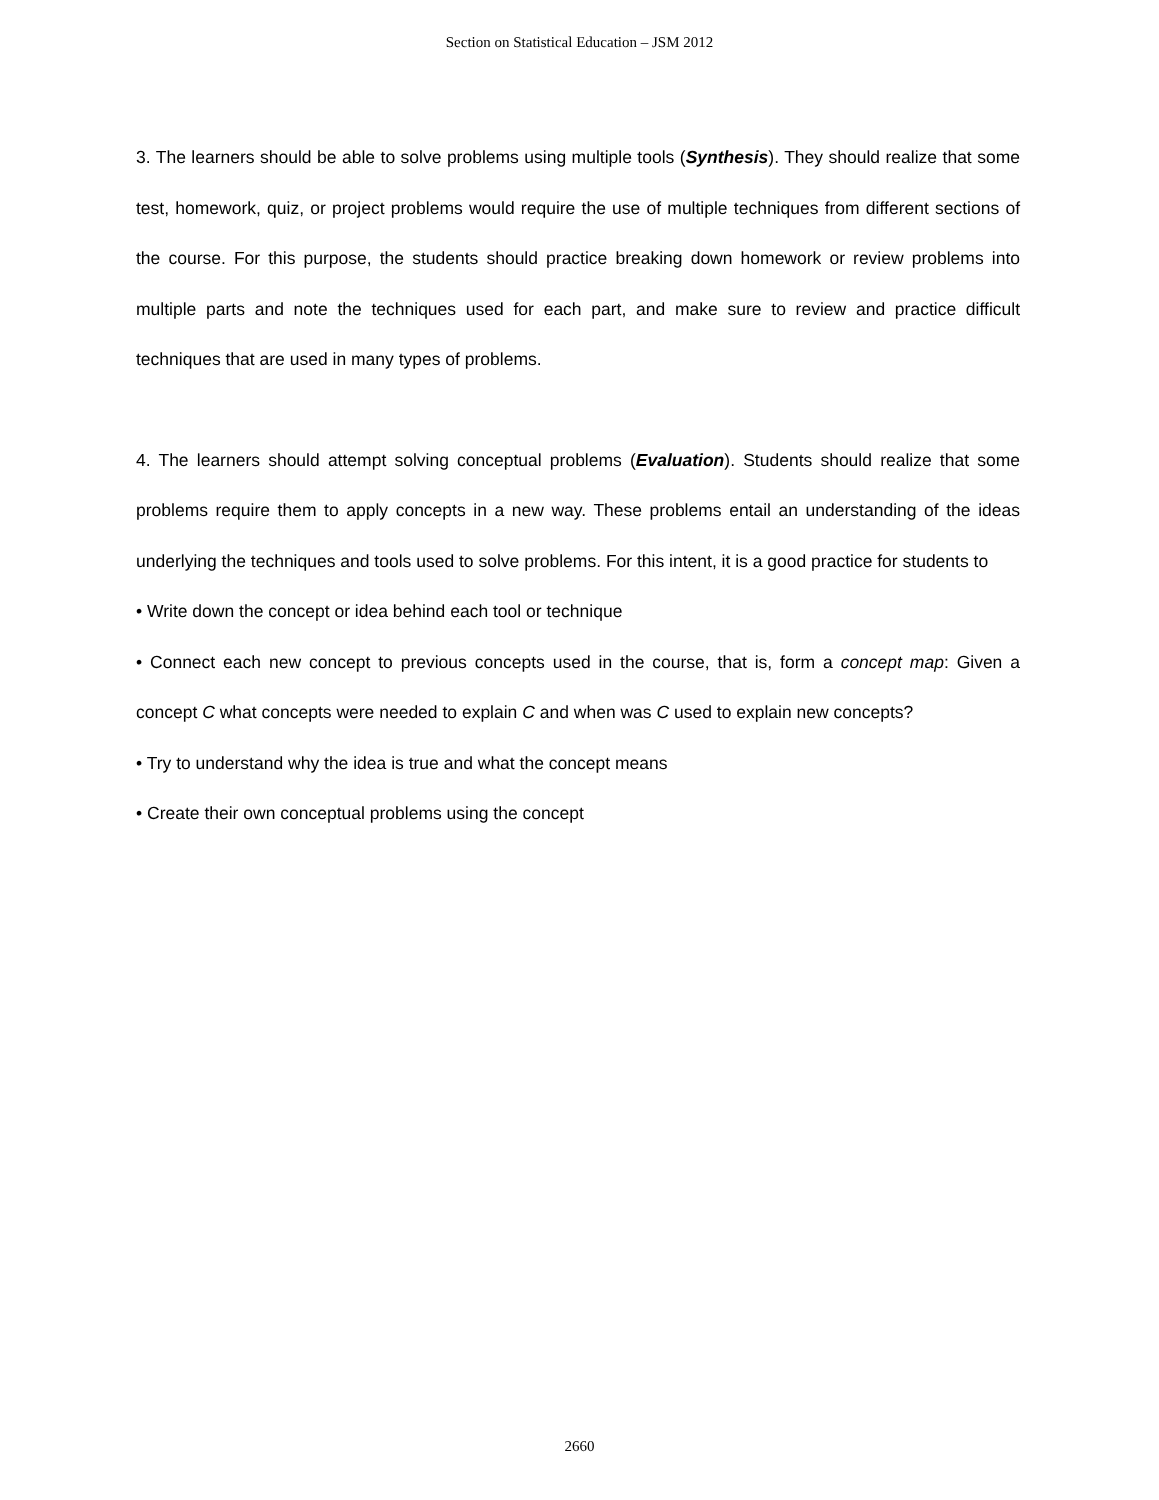Section on Statistical Education – JSM 2012
3. The learners should be able to solve problems using multiple tools (Synthesis). They should realize that some test, homework, quiz, or project problems would require the use of multiple techniques from different sections of the course. For this purpose, the students should practice breaking down homework or review problems into multiple parts and note the techniques used for each part, and make sure to review and practice difficult techniques that are used in many types of problems.
4. The learners should attempt solving conceptual problems (Evaluation). Students should realize that some problems require them to apply concepts in a new way. These problems entail an understanding of the ideas underlying the techniques and tools used to solve problems. For this intent, it is a good practice for students to
• Write down the concept or idea behind each tool or technique
• Connect each new concept to previous concepts used in the course, that is, form a concept map: Given a concept C what concepts were needed to explain C and when was C used to explain new concepts?
• Try to understand why the idea is true and what the concept means
• Create their own conceptual problems using the concept
2660